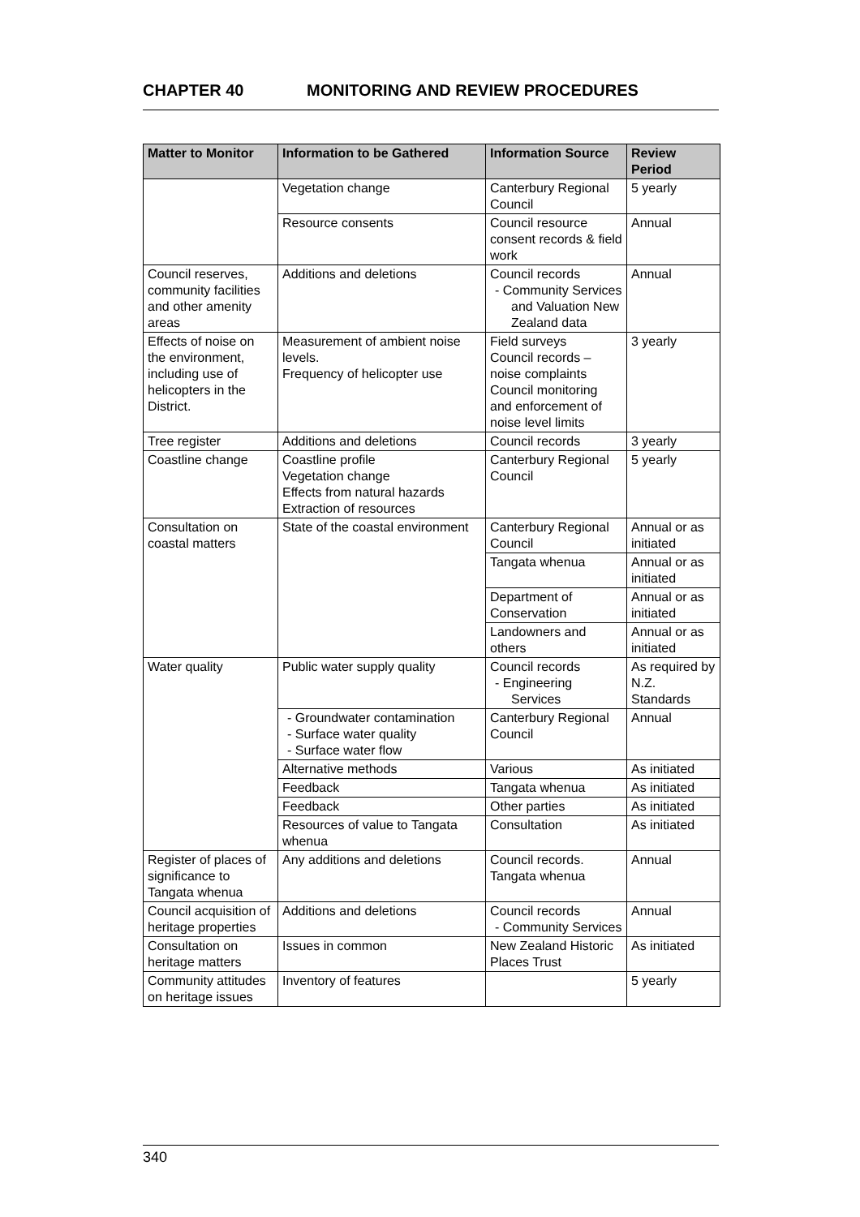CHAPTER 40 MONITORING AND REVIEW PROCEDURES
| Matter to Monitor | Information to be Gathered | Information Source | Review Period |
| --- | --- | --- | --- |
| | Vegetation change | Canterbury Regional Council | 5 yearly |
| | Resource consents | Council resource consent records & field work | Annual |
| Council reserves, community facilities and other amenity areas | Additions and deletions | Council records - Community Services and Valuation New Zealand data | Annual |
| Effects of noise on the environment, including use of helicopters in the District. | Measurement of ambient noise levels. Frequency of helicopter use | Field surveys Council records – noise complaints Council monitoring and enforcement of noise level limits | 3 yearly |
| Tree register | Additions and deletions | Council records | 3 yearly |
| Coastline change | Coastline profile Vegetation change Effects from natural hazards Extraction of resources | Canterbury Regional Council | 5 yearly |
| Consultation on coastal matters | State of the coastal environment | Canterbury Regional Council | Annual or as initiated |
| | | Tangata whenua | Annual or as initiated |
| | | Department of Conservation | Annual or as initiated |
| | | Landowners and others | Annual or as initiated |
| Water quality | Public water supply quality | Council records - Engineering Services | As required by N.Z. Standards |
| | - Groundwater contamination - Surface water quality - Surface water flow | Canterbury Regional Council | Annual |
| | Alternative methods | Various | As initiated |
| | Feedback | Tangata whenua | As initiated |
| | Feedback | Other parties | As initiated |
| | Resources of value to Tangata whenua | Consultation | As initiated |
| Register of places of significance to Tangata whenua | Any additions and deletions | Council records. Tangata whenua | Annual |
| Council acquisition of heritage properties | Additions and deletions | Council records - Community Services | Annual |
| Consultation on heritage matters | Issues in common | New Zealand Historic Places Trust | As initiated |
| Community attitudes on heritage issues | Inventory of features | | 5 yearly |
340